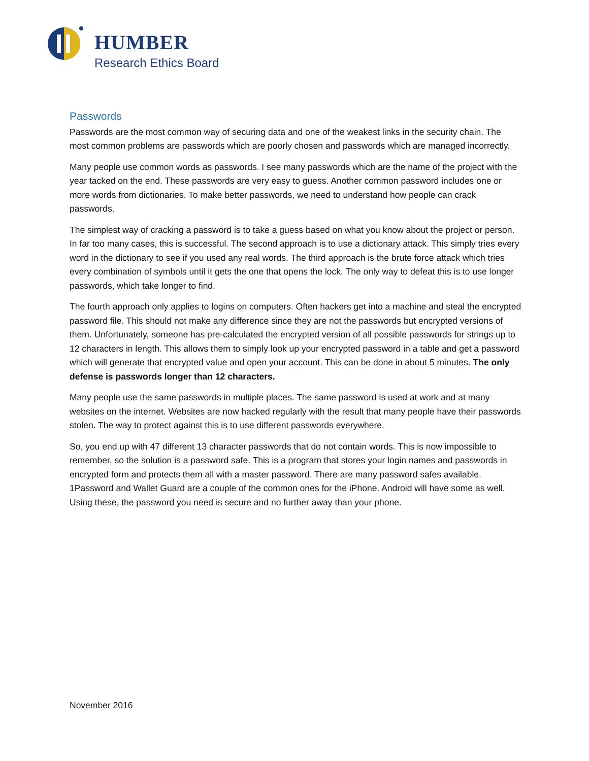HUMBER
Research Ethics Board
Passwords
Passwords are the most common way of securing data and one of the weakest links in the security chain. The most common problems are passwords which are poorly chosen and passwords which are managed incorrectly.
Many people use common words as passwords. I see many passwords which are the name of the project with the year tacked on the end. These passwords are very easy to guess. Another common password includes one or more words from dictionaries. To make better passwords, we need to understand how people can crack passwords.
The simplest way of cracking a password is to take a guess based on what you know about the project or person. In far too many cases, this is successful. The second approach is to use a dictionary attack. This simply tries every word in the dictionary to see if you used any real words. The third approach is the brute force attack which tries every combination of symbols until it gets the one that opens the lock. The only way to defeat this is to use longer passwords, which take longer to find.
The fourth approach only applies to logins on computers. Often hackers get into a machine and steal the encrypted password file. This should not make any difference since they are not the passwords but encrypted versions of them. Unfortunately, someone has pre-calculated the encrypted version of all possible passwords for strings up to 12 characters in length. This allows them to simply look up your encrypted password in a table and get a password which will generate that encrypted value and open your account. This can be done in about 5 minutes. The only defense is passwords longer than 12 characters.
Many people use the same passwords in multiple places. The same password is used at work and at many websites on the internet. Websites are now hacked regularly with the result that many people have their passwords stolen. The way to protect against this is to use different passwords everywhere.
So, you end up with 47 different 13 character passwords that do not contain words. This is now impossible to remember, so the solution is a password safe. This is a program that stores your login names and passwords in encrypted form and protects them all with a master password. There are many password safes available. 1Password and Wallet Guard are a couple of the common ones for the iPhone. Android will have some as well. Using these, the password you need is secure and no further away than your phone.
November 2016